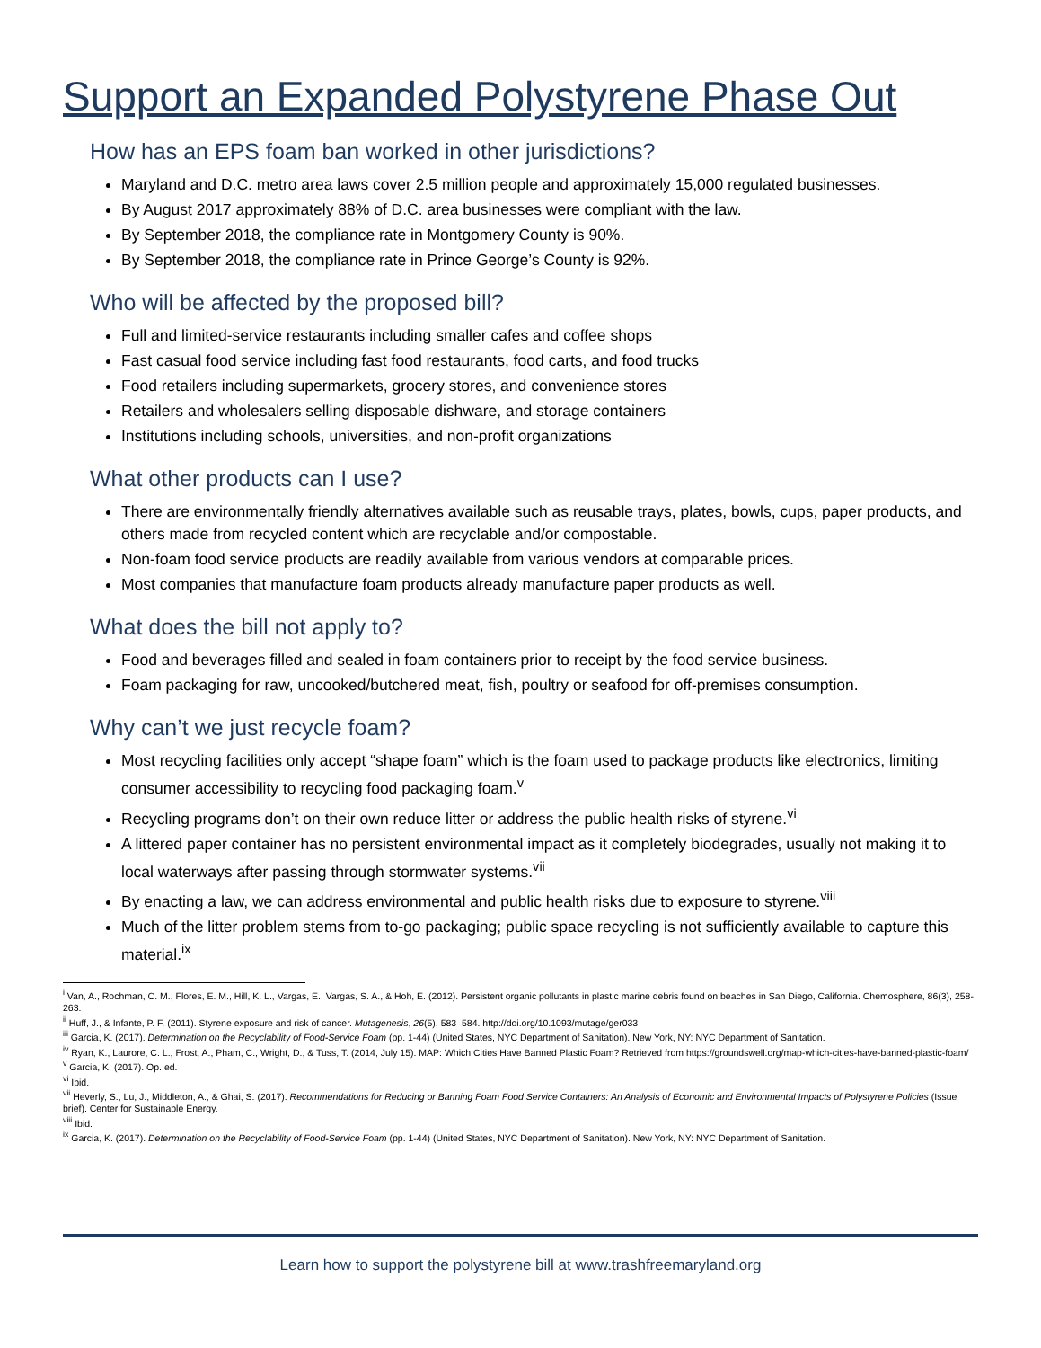Support an Expanded Polystyrene Phase Out
How has an EPS foam ban worked in other jurisdictions?
Maryland and D.C. metro area laws cover 2.5 million people and approximately 15,000 regulated businesses.
By August 2017 approximately 88% of D.C. area businesses were compliant with the law.
By September 2018, the compliance rate in Montgomery County is 90%.
By September 2018, the compliance rate in Prince George’s County is 92%.
Who will be affected by the proposed bill?
Full and limited-service restaurants including smaller cafes and coffee shops
Fast casual food service including fast food restaurants, food carts, and food trucks
Food retailers including supermarkets, grocery stores, and convenience stores
Retailers and wholesalers selling disposable dishware, and storage containers
Institutions including schools, universities, and non-profit organizations
What other products can I use?
There are environmentally friendly alternatives available such as reusable trays, plates, bowls, cups, paper products, and others made from recycled content which are recyclable and/or compostable.
Non-foam food service products are readily available from various vendors at comparable prices.
Most companies that manufacture foam products already manufacture paper products as well.
What does the bill not apply to?
Food and beverages filled and sealed in foam containers prior to receipt by the food service business.
Foam packaging for raw, uncooked/butchered meat, fish, poultry or seafood for off-premises consumption.
Why can’t we just recycle foam?
Most recycling facilities only accept “shape foam” which is the foam used to package products like electronics, limiting consumer accessibility to recycling food packaging foam.<sup>v</sup>
Recycling programs don’t on their own reduce litter or address the public health risks of styrene.<sup>vi</sup>
A littered paper container has no persistent environmental impact as it completely biodegrades, usually not making it to local waterways after passing through stormwater systems.<sup>vii</sup>
By enacting a law, we can address environmental and public health risks due to exposure to styrene.<sup>viii</sup>
Much of the litter problem stems from to-go packaging; public space recycling is not sufficiently available to capture this material.<sup>ix</sup>
<sup>i</sup> Van, A., Rochman, C. M., Flores, E. M., Hill, K. L., Vargas, E., Vargas, S. A., & Hoh, E. (2012). Persistent organic pollutants in plastic marine debris found on beaches in San Diego, California. Chemosphere, 86(3), 258-263.
<sup>ii</sup> Huff, J., & Infante, P. F. (2011). Styrene exposure and risk of cancer. Mutagenesis, 26(5), 583–584. http://doi.org/10.1093/mutage/ger033
<sup>iii</sup> Garcia, K. (2017). Determination on the Recyclability of Food-Service Foam (pp. 1-44) (United States, NYC Department of Sanitation). New York, NY: NYC Department of Sanitation.
<sup>iv</sup> Ryan, K., Laurore, C. L., Frost, A., Pham, C., Wright, D., & Tuss, T. (2014, July 15). MAP: Which Cities Have Banned Plastic Foam? Retrieved from https://groundswell.org/map-which-cities-have-banned-plastic-foam/
<sup>v</sup> Garcia, K. (2017). Op. ed.
<sup>vi</sup> Ibid.
<sup>vii</sup> Heverly, S., Lu, J., Middleton, A., & Ghai, S. (2017). Recommendations for Reducing or Banning Foam Food Service Containers: An Analysis of Economic and Environmental Impacts of Polystyrene Policies (Issue brief). Center for Sustainable Energy.
<sup>viii</sup> Ibid.
<sup>ix</sup> Garcia, K. (2017). Determination on the Recyclability of Food-Service Foam (pp. 1-44) (United States, NYC Department of Sanitation). New York, NY: NYC Department of Sanitation.
Learn how to support the polystyrene bill at www.trashfreemaryland.org